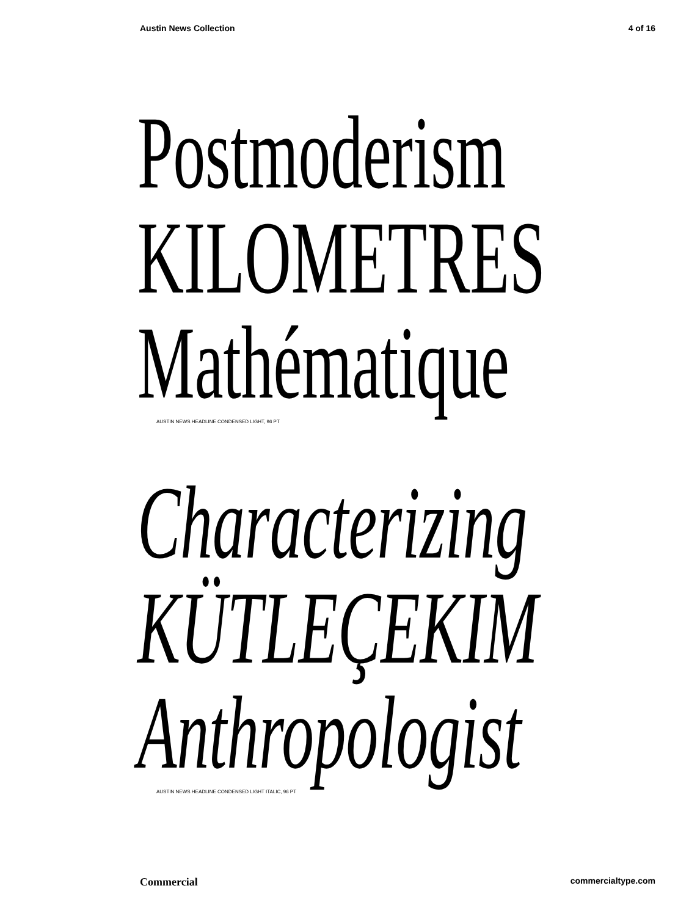Austin News Collection 4 of 16
Postmoderism
KILOMETRES
Mathématique
AUSTIN NEWS HEADLINE CONDENSED LIGHT, 96 PT
Characterizing
KÜTLEÇEKIM
Anthropologist
AUSTIN NEWS HEADLINE CONDENSED LIGHT ITALIC, 96 PT
Commercial commercialtype.com